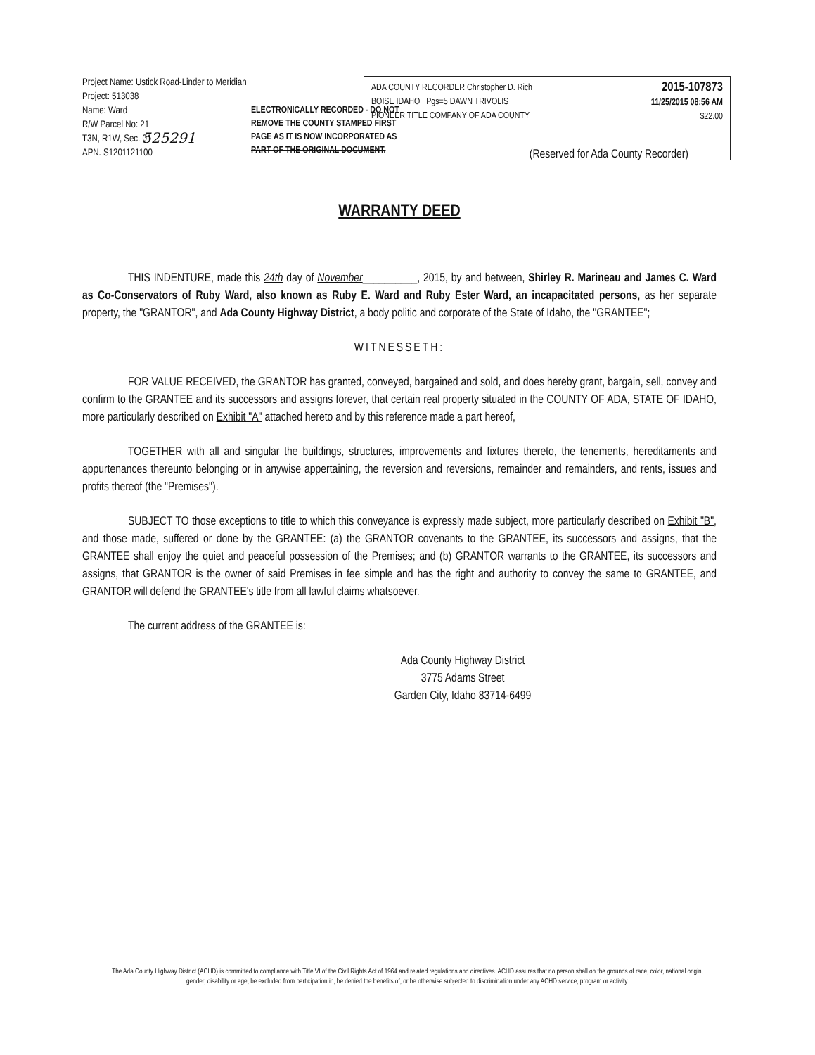Project Name: Ustick Road-Linder to Meridian
Project: 513038
Name: Ward
R/W Parcel No: 21
T3N, R1W, Sec. 01
APN. S1201121100
ADA COUNTY RECORDER Christopher D. Rich
BOISE IDAHO Pgs=5 DAWN TRIVOLIS
PIONEER TITLE COMPANY OF ADA COUNTY
2015-107873
11/25/2015 08:56 AM
$22.00
ELECTRONICALLY RECORDED - DO NOT
REMOVE THE COUNTY STAMPED FIRST
PAGE AS IT IS NOW INCORPORATED AS
PART OF THE ORIGINAL DOCUMENT.
525291
(Reserved for Ada County Recorder)
WARRANTY DEED
THIS INDENTURE, made this 24th day of November__________, 2015, by and between, Shirley R. Marineau and James C. Ward as Co-Conservators of Ruby Ward, also known as Ruby E. Ward and Ruby Ester Ward, an incapacitated persons, as her separate property, the "GRANTOR", and Ada County Highway District, a body politic and corporate of the State of Idaho, the "GRANTEE";
WITNESSETH:
FOR VALUE RECEIVED, the GRANTOR has granted, conveyed, bargained and sold, and does hereby grant, bargain, sell, convey and confirm to the GRANTEE and its successors and assigns forever, that certain real property situated in the COUNTY OF ADA, STATE OF IDAHO, more particularly described on Exhibit "A" attached hereto and by this reference made a part hereof,
TOGETHER with all and singular the buildings, structures, improvements and fixtures thereto, the tenements, hereditaments and appurtenances thereunto belonging or in anywise appertaining, the reversion and reversions, remainder and remainders, and rents, issues and profits thereof (the "Premises").
SUBJECT TO those exceptions to title to which this conveyance is expressly made subject, more particularly described on Exhibit "B", and those made, suffered or done by the GRANTEE: (a) the GRANTOR covenants to the GRANTEE, its successors and assigns, that the GRANTEE shall enjoy the quiet and peaceful possession of the Premises; and (b) GRANTOR warrants to the GRANTEE, its successors and assigns, that GRANTOR is the owner of said Premises in fee simple and has the right and authority to convey the same to GRANTEE, and GRANTOR will defend the GRANTEE's title from all lawful claims whatsoever.
The current address of the GRANTEE is:
Ada County Highway District
3775 Adams Street
Garden City, Idaho 83714-6499
The Ada County Highway District (ACHD) is committed to compliance with Title VI of the Civil Rights Act of 1964 and related regulations and directives. ACHD assures that no person shall on the grounds of race, color, national origin, gender, disability or age, be excluded from participation in, be denied the benefits of, or be otherwise subjected to discrimination under any ACHD service, program or activity.